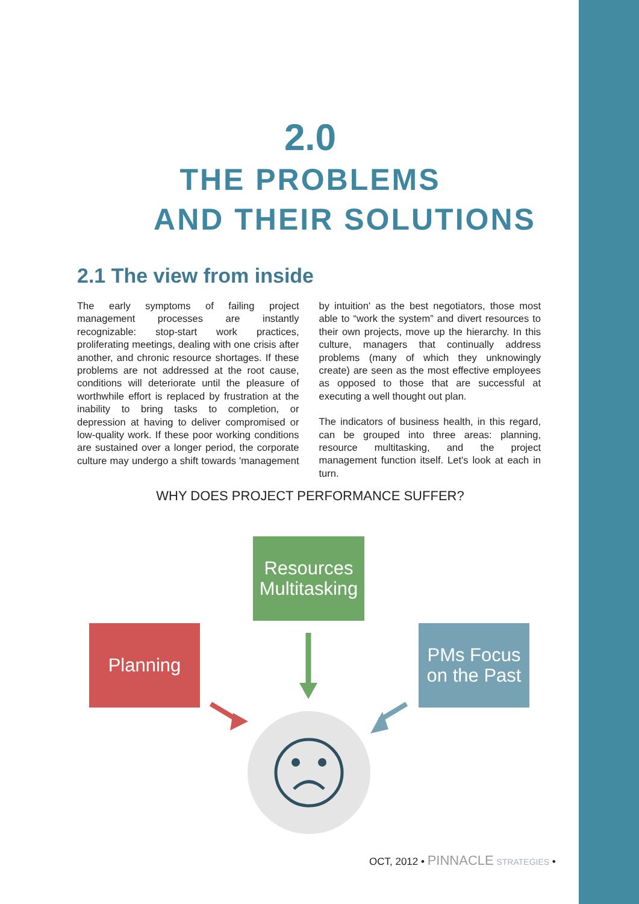2.0
THE PROBLEMS
AND THEIR SOLUTIONS
2.1 The view from inside
The early symptoms of failing project management processes are instantly recognizable: stop-start work practices, proliferating meetings, dealing with one crisis after another, and chronic resource shortages. If these problems are not addressed at the root cause, conditions will deteriorate until the pleasure of worthwhile effort is replaced by frustration at the inability to bring tasks to completion, or depression at having to deliver compromised or low-quality work. If these poor working conditions are sustained over a longer period, the corporate culture may undergo a shift towards 'management by intuition' as the best negotiators, those most able to “work the system” and divert resources to their own projects, move up the hierarchy. In this culture, managers that continually address problems (many of which they unknowingly create) are seen as the most effective employees as opposed to those that are successful at executing a well thought out plan.
The indicators of business health, in this regard, can be grouped into three areas: planning, resource multitasking, and the project management function itself. Let's look at each in turn.
WHY DOES PROJECT PERFORMANCE SUFFER?
Resources Multitasking
Planning
PMs Focus on the Past
OCT, 2012 • PINNACLE STRATEGIES •